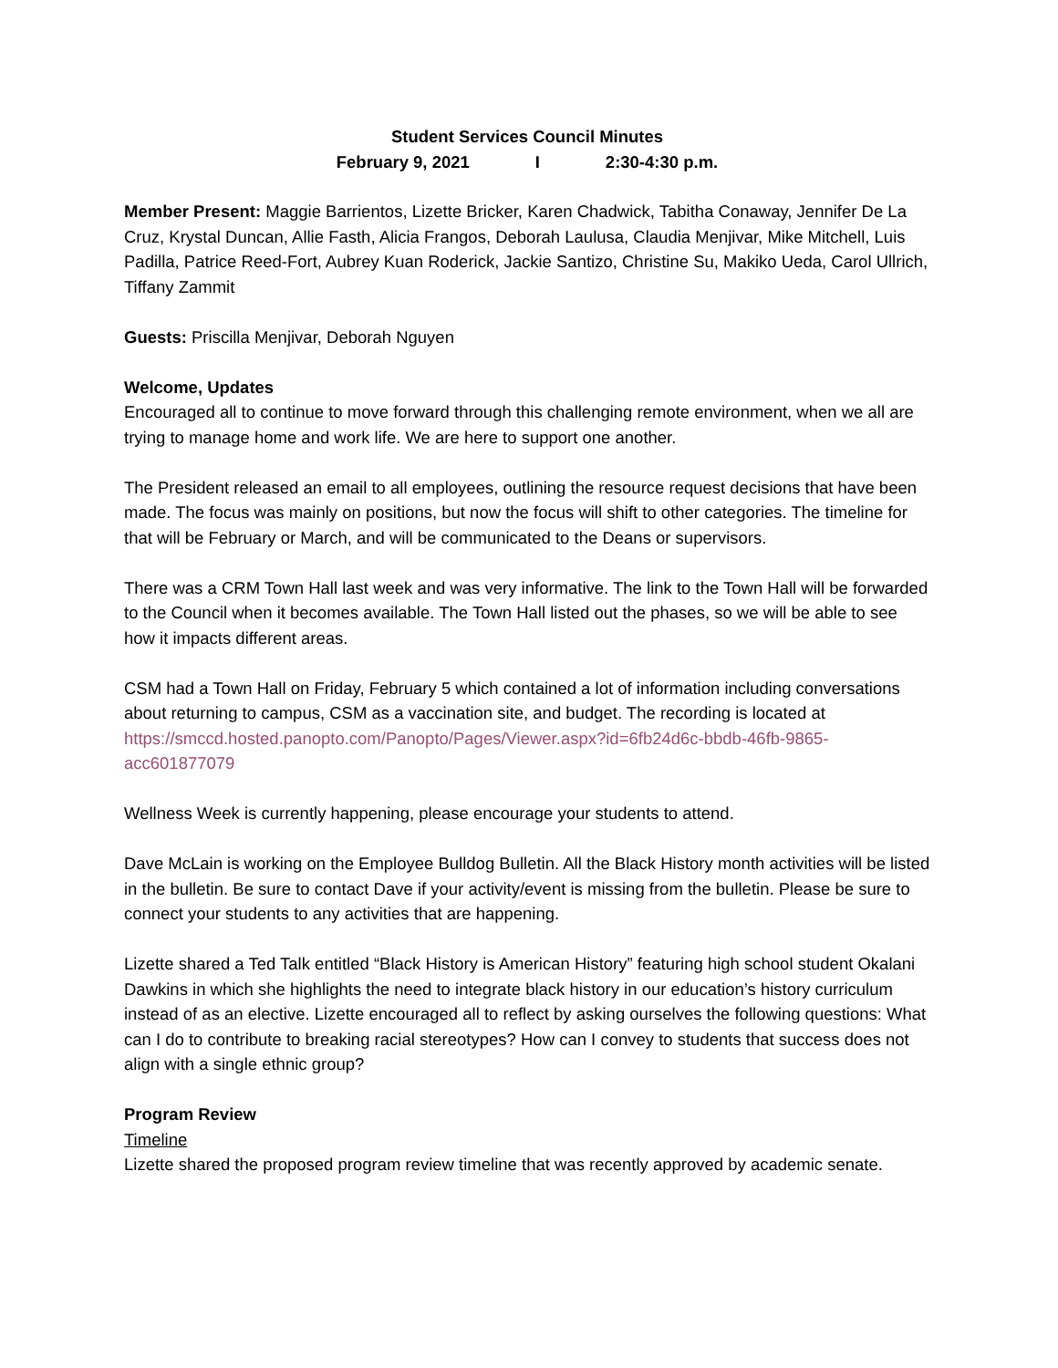Student Services Council Minutes
February 9, 2021 I 2:30-4:30 p.m.
Member Present: Maggie Barrientos, Lizette Bricker, Karen Chadwick, Tabitha Conaway, Jennifer De La Cruz, Krystal Duncan, Allie Fasth, Alicia Frangos, Deborah Laulusa, Claudia Menjivar, Mike Mitchell, Luis Padilla, Patrice Reed-Fort, Aubrey Kuan Roderick, Jackie Santizo, Christine Su, Makiko Ueda, Carol Ullrich, Tiffany Zammit
Guests: Priscilla Menjivar, Deborah Nguyen
Welcome, Updates
Encouraged all to continue to move forward through this challenging remote environment, when we all are trying to manage home and work life. We are here to support one another.
The President released an email to all employees, outlining the resource request decisions that have been made. The focus was mainly on positions, but now the focus will shift to other categories. The timeline for that will be February or March, and will be communicated to the Deans or supervisors.
There was a CRM Town Hall last week and was very informative. The link to the Town Hall will be forwarded to the Council when it becomes available. The Town Hall listed out the phases, so we will be able to see how it impacts different areas.
CSM had a Town Hall on Friday, February 5 which contained a lot of information including conversations about returning to campus, CSM as a vaccination site, and budget. The recording is located at https://smccd.hosted.panopto.com/Panopto/Pages/Viewer.aspx?id=6fb24d6c-bbdb-46fb-9865-acc601877079
Wellness Week is currently happening, please encourage your students to attend.
Dave McLain is working on the Employee Bulldog Bulletin. All the Black History month activities will be listed in the bulletin. Be sure to contact Dave if your activity/event is missing from the bulletin. Please be sure to connect your students to any activities that are happening.
Lizette shared a Ted Talk entitled “Black History is American History” featuring high school student Okalani Dawkins in which she highlights the need to integrate black history in our education’s history curriculum instead of as an elective. Lizette encouraged all to reflect by asking ourselves the following questions: What can I do to contribute to breaking racial stereotypes? How can I convey to students that success does not align with a single ethnic group?
Program Review
Timeline
Lizette shared the proposed program review timeline that was recently approved by academic senate.